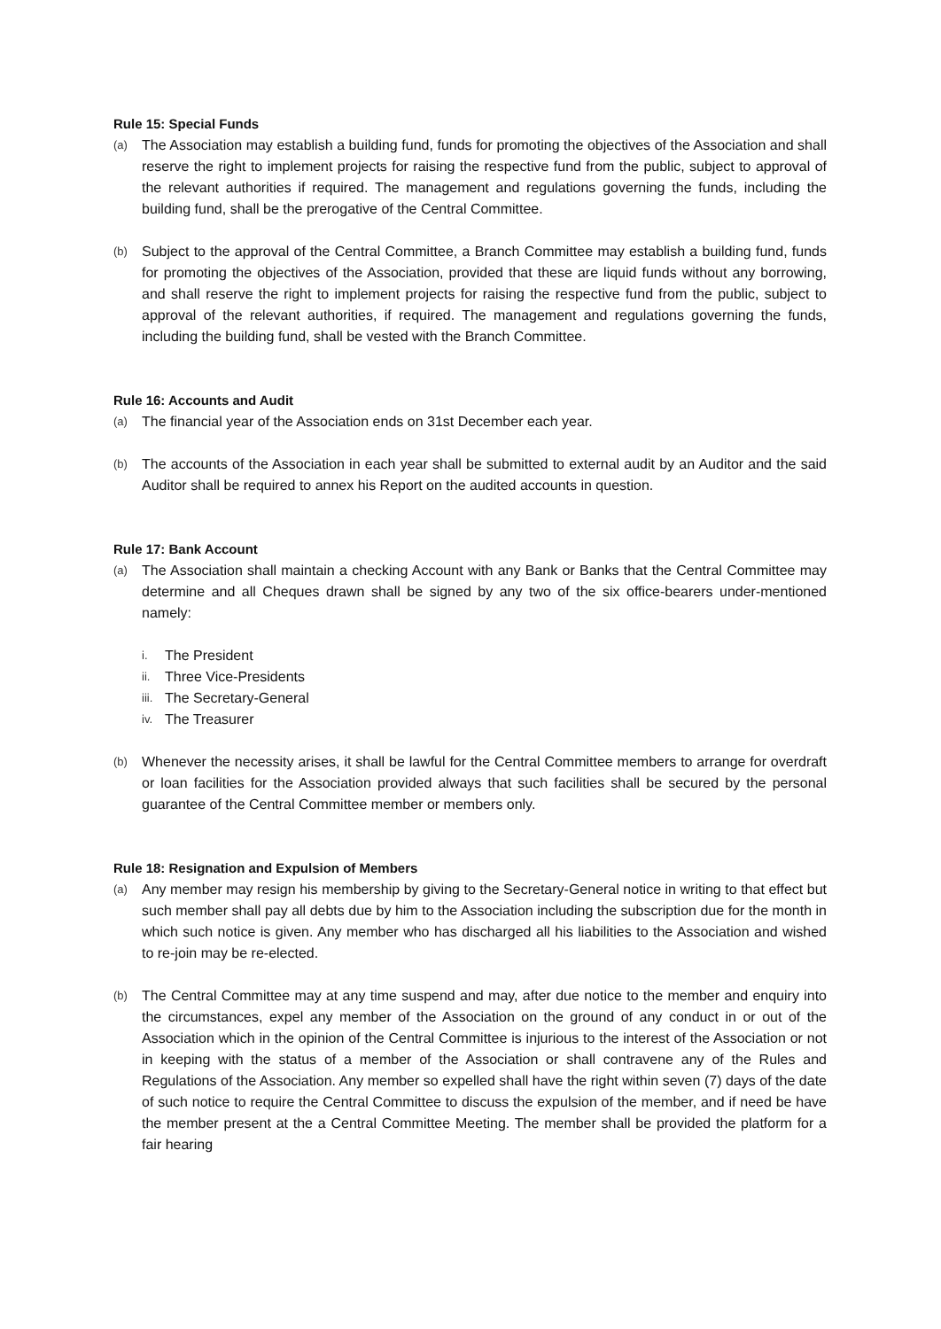Rule 15: Special Funds
(a)
The Association may establish a building fund, funds for promoting the objectives of the Association and shall reserve the right to implement projects for raising the respective fund from the public, subject to approval of the relevant authorities if required. The management and regulations governing the funds, including the building fund, shall be the prerogative of the Central Committee.
(b)
Subject to the approval of the Central Committee, a Branch Committee may establish a building fund, funds for promoting the objectives of the Association, provided that these are liquid funds without any borrowing, and shall reserve the right to implement projects for raising the respective fund from the public, subject to approval of the relevant authorities, if required. The management and regulations governing the funds, including the building fund, shall be vested with the Branch Committee.
Rule 16: Accounts and Audit
(a)
The financial year of the Association ends on 31st December each year.
(b)
The accounts of the Association in each year shall be submitted to external audit by an Auditor and the said Auditor shall be required to annex his Report on the audited accounts in question.
Rule 17: Bank Account
(a)
The Association shall maintain a checking Account with any Bank or Banks that the Central Committee may determine and all Cheques drawn shall be signed by any two of the six office-bearers under-mentioned namely:
i. The President
ii. Three Vice-Presidents
iii. The Secretary-General
iv. The Treasurer
(b)
Whenever the necessity arises, it shall be lawful for the Central Committee members to arrange for overdraft or loan facilities for the Association provided always that such facilities shall be secured by the personal guarantee of the Central Committee member or members only.
Rule 18: Resignation and Expulsion of Members
(a)
Any member may resign his membership by giving to the Secretary-General notice in writing to that effect but such member shall pay all debts due by him to the Association including the subscription due for the month in which such notice is given. Any member who has discharged all his liabilities to the Association and wished to re-join may be re-elected.
(b)
The Central Committee may at any time suspend and may, after due notice to the member and enquiry into the circumstances, expel any member of the Association on the ground of any conduct in or out of the Association which in the opinion of the Central Committee is injurious to the interest of the Association or not in keeping with the status of a member of the Association or shall contravene any of the Rules and Regulations of the Association. Any member so expelled shall have the right within seven (7) days of the date of such notice to require the Central Committee to discuss the expulsion of the member, and if need be have the member present at the a Central Committee Meeting. The member shall be provided the platform for a fair hearing